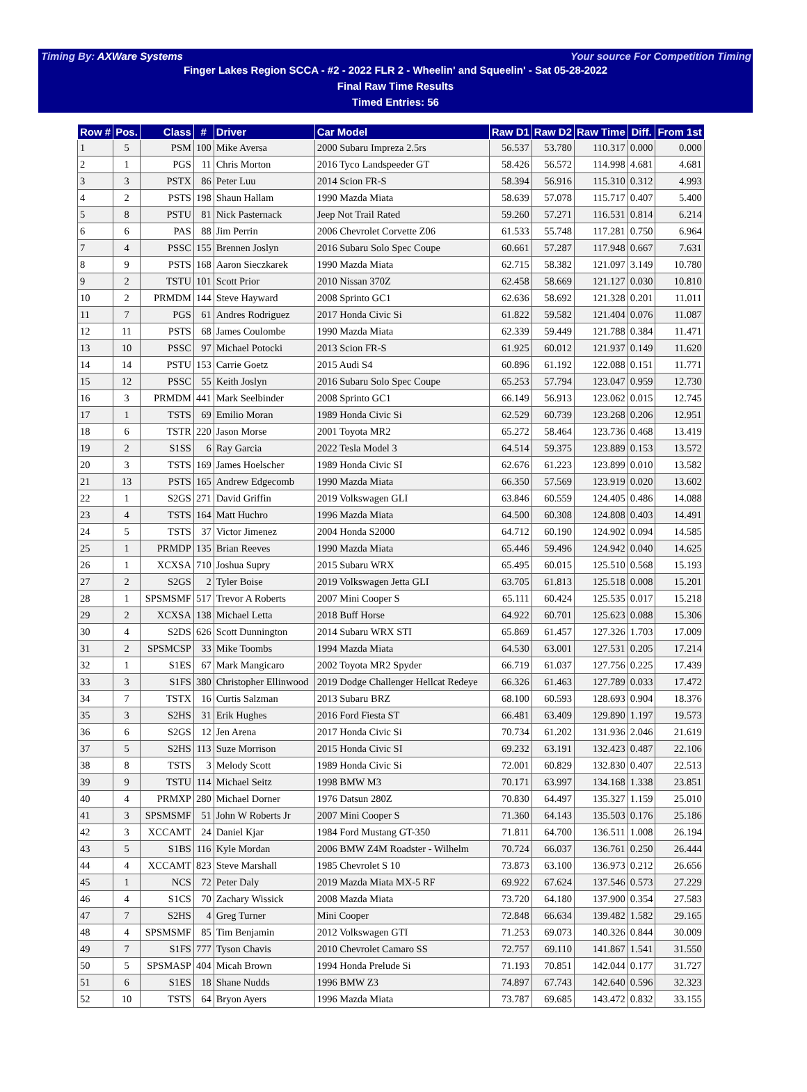Timing By: AXWare Systems Your source For Competition Timing
Finger Lakes Region SCCA - #2 - 2022 FLR 2 - Wheelin' and Squeelin' - Sat 05-28-2022
Final Raw Time Results
Timed Entries: 56
| Row # | Pos. | Class | # | Driver | Car Model | Raw D1 | Raw D2 | Raw Time | Diff. | From 1st |
| --- | --- | --- | --- | --- | --- | --- | --- | --- | --- | --- |
| 1 | 5 | PSM | 100 | Mike Aversa | 2000 Subaru Impreza 2.5rs | 56.537 | 53.780 | 110.317 | 0.000 | 0.000 |
| 2 | 1 | PGS | 11 | Chris Morton | 2016 Tyco Landspeeder GT | 58.426 | 56.572 | 114.998 | 4.681 | 4.681 |
| 3 | 3 | PSTX | 86 | Peter Luu | 2014 Scion FR-S | 58.394 | 56.916 | 115.310 | 0.312 | 4.993 |
| 4 | 2 | PSTS | 198 | Shaun Hallam | 1990 Mazda Miata | 58.639 | 57.078 | 115.717 | 0.407 | 5.400 |
| 5 | 8 | PSTU | 81 | Nick Pasternack | Jeep Not Trail Rated | 59.260 | 57.271 | 116.531 | 0.814 | 6.214 |
| 6 | 6 | PAS | 88 | Jim Perrin | 2006 Chevrolet Corvette Z06 | 61.533 | 55.748 | 117.281 | 0.750 | 6.964 |
| 7 | 4 | PSSC | 155 | Brennen Joslyn | 2016 Subaru Solo Spec Coupe | 60.661 | 57.287 | 117.948 | 0.667 | 7.631 |
| 8 | 9 | PSTS | 168 | Aaron Sieczkarek | 1990 Mazda Miata | 62.715 | 58.382 | 121.097 | 3.149 | 10.780 |
| 9 | 2 | TSTU | 101 | Scott Prior | 2010 Nissan 370Z | 62.458 | 58.669 | 121.127 | 0.030 | 10.810 |
| 10 | 2 | PRMDM | 144 | Steve Hayward | 2008 Sprinto GC1 | 62.636 | 58.692 | 121.328 | 0.201 | 11.011 |
| 11 | 7 | PGS | 61 | Andres Rodriguez | 2017 Honda Civic Si | 61.822 | 59.582 | 121.404 | 0.076 | 11.087 |
| 12 | 11 | PSTS | 68 | James Coulombe | 1990 Mazda Miata | 62.339 | 59.449 | 121.788 | 0.384 | 11.471 |
| 13 | 10 | PSSC | 97 | Michael Potocki | 2013 Scion FR-S | 61.925 | 60.012 | 121.937 | 0.149 | 11.620 |
| 14 | 14 | PSTU | 153 | Carrie Goetz | 2015 Audi S4 | 60.896 | 61.192 | 122.088 | 0.151 | 11.771 |
| 15 | 12 | PSSC | 55 | Keith Joslyn | 2016 Subaru Solo Spec Coupe | 65.253 | 57.794 | 123.047 | 0.959 | 12.730 |
| 16 | 3 | PRMDM | 441 | Mark Seelbinder | 2008 Sprinto GC1 | 66.149 | 56.913 | 123.062 | 0.015 | 12.745 |
| 17 | 1 | TSTS | 69 | Emilio Moran | 1989 Honda Civic Si | 62.529 | 60.739 | 123.268 | 0.206 | 12.951 |
| 18 | 6 | TSTR | 220 | Jason Morse | 2001 Toyota MR2 | 65.272 | 58.464 | 123.736 | 0.468 | 13.419 |
| 19 | 2 | S1SS | 6 | Ray Garcia | 2022 Tesla Model 3 | 64.514 | 59.375 | 123.889 | 0.153 | 13.572 |
| 20 | 3 | TSTS | 169 | James Hoelscher | 1989 Honda Civic SI | 62.676 | 61.223 | 123.899 | 0.010 | 13.582 |
| 21 | 13 | PSTS | 165 | Andrew Edgecomb | 1990 Mazda Miata | 66.350 | 57.569 | 123.919 | 0.020 | 13.602 |
| 22 | 1 | S2GS | 271 | David Griffin | 2019 Volkswagen GLI | 63.846 | 60.559 | 124.405 | 0.486 | 14.088 |
| 23 | 4 | TSTS | 164 | Matt Huchro | 1996 Mazda Miata | 64.500 | 60.308 | 124.808 | 0.403 | 14.491 |
| 24 | 5 | TSTS | 37 | Victor Jimenez | 2004 Honda S2000 | 64.712 | 60.190 | 124.902 | 0.094 | 14.585 |
| 25 | 1 | PRMDP | 135 | Brian Reeves | 1990 Mazda Miata | 65.446 | 59.496 | 124.942 | 0.040 | 14.625 |
| 26 | 1 | XCXSA | 710 | Joshua Supry | 2015 Subaru WRX | 65.495 | 60.015 | 125.510 | 0.568 | 15.193 |
| 27 | 2 | S2GS | 2 | Tyler Boise | 2019 Volkswagen Jetta GLI | 63.705 | 61.813 | 125.518 | 0.008 | 15.201 |
| 28 | 1 | SPSMSMF | 517 | Trevor A Roberts | 2007 Mini Cooper S | 65.111 | 60.424 | 125.535 | 0.017 | 15.218 |
| 29 | 2 | XCXSA | 138 | Michael Letta | 2018 Buff Horse | 64.922 | 60.701 | 125.623 | 0.088 | 15.306 |
| 30 | 4 | S2DS | 626 | Scott Dunnington | 2014 Subaru WRX STI | 65.869 | 61.457 | 127.326 | 1.703 | 17.009 |
| 31 | 2 | SPSMCSP | 33 | Mike Toombs | 1994 Mazda Miata | 64.530 | 63.001 | 127.531 | 0.205 | 17.214 |
| 32 | 1 | S1ES | 67 | Mark Mangicaro | 2002 Toyota MR2 Spyder | 66.719 | 61.037 | 127.756 | 0.225 | 17.439 |
| 33 | 3 | S1FS | 380 | Christopher Ellinwood | 2019 Dodge Challenger Hellcat Redeye | 66.326 | 61.463 | 127.789 | 0.033 | 17.472 |
| 34 | 7 | TSTX | 16 | Curtis Salzman | 2013 Subaru BRZ | 68.100 | 60.593 | 128.693 | 0.904 | 18.376 |
| 35 | 3 | S2HS | 31 | Erik Hughes | 2016 Ford Fiesta ST | 66.481 | 63.409 | 129.890 | 1.197 | 19.573 |
| 36 | 6 | S2GS | 12 | Jen Arena | 2017 Honda Civic Si | 70.734 | 61.202 | 131.936 | 2.046 | 21.619 |
| 37 | 5 | S2HS | 113 | Suze Morrison | 2015 Honda Civic SI | 69.232 | 63.191 | 132.423 | 0.487 | 22.106 |
| 38 | 8 | TSTS | 3 | Melody Scott | 1989 Honda Civic Si | 72.001 | 60.829 | 132.830 | 0.407 | 22.513 |
| 39 | 9 | TSTU | 114 | Michael Seitz | 1998 BMW M3 | 70.171 | 63.997 | 134.168 | 1.338 | 23.851 |
| 40 | 4 | PRMXP | 280 | Michael Dorner | 1976 Datsun 280Z | 70.830 | 64.497 | 135.327 | 1.159 | 25.010 |
| 41 | 3 | SPSMSMF | 51 | John W Roberts Jr | 2007 Mini Cooper S | 71.360 | 64.143 | 135.503 | 0.176 | 25.186 |
| 42 | 3 | XCCAMT | 24 | Daniel Kjar | 1984 Ford Mustang GT-350 | 71.811 | 64.700 | 136.511 | 1.008 | 26.194 |
| 43 | 5 | S1BS | 116 | Kyle Mordan | 2006 BMW Z4M Roadster - Wilhelm | 70.724 | 66.037 | 136.761 | 0.250 | 26.444 |
| 44 | 4 | XCCAMT | 823 | Steve Marshall | 1985 Chevrolet S 10 | 73.873 | 63.100 | 136.973 | 0.212 | 26.656 |
| 45 | 1 | NCS | 72 | Peter Daly | 2019 Mazda Miata MX-5 RF | 69.922 | 67.624 | 137.546 | 0.573 | 27.229 |
| 46 | 4 | S1CS | 70 | Zachary Wissick | 2008 Mazda Miata | 73.720 | 64.180 | 137.900 | 0.354 | 27.583 |
| 47 | 7 | S2HS | 4 | Greg Turner | Mini Cooper | 72.848 | 66.634 | 139.482 | 1.582 | 29.165 |
| 48 | 4 | SPSMSMF | 85 | Tim Benjamin | 2012 Volkswagen GTI | 71.253 | 69.073 | 140.326 | 0.844 | 30.009 |
| 49 | 7 | S1FS | 777 | Tyson Chavis | 2010 Chevrolet Camaro SS | 72.757 | 69.110 | 141.867 | 1.541 | 31.550 |
| 50 | 5 | SPSMASP | 404 | Micah Brown | 1994 Honda Prelude Si | 71.193 | 70.851 | 142.044 | 0.177 | 31.727 |
| 51 | 6 | S1ES | 18 | Shane Nudds | 1996 BMW Z3 | 74.897 | 67.743 | 142.640 | 0.596 | 32.323 |
| 52 | 10 | TSTS | 64 | Bryon Ayers | 1996 Mazda Miata | 73.787 | 69.685 | 143.472 | 0.832 | 33.155 |